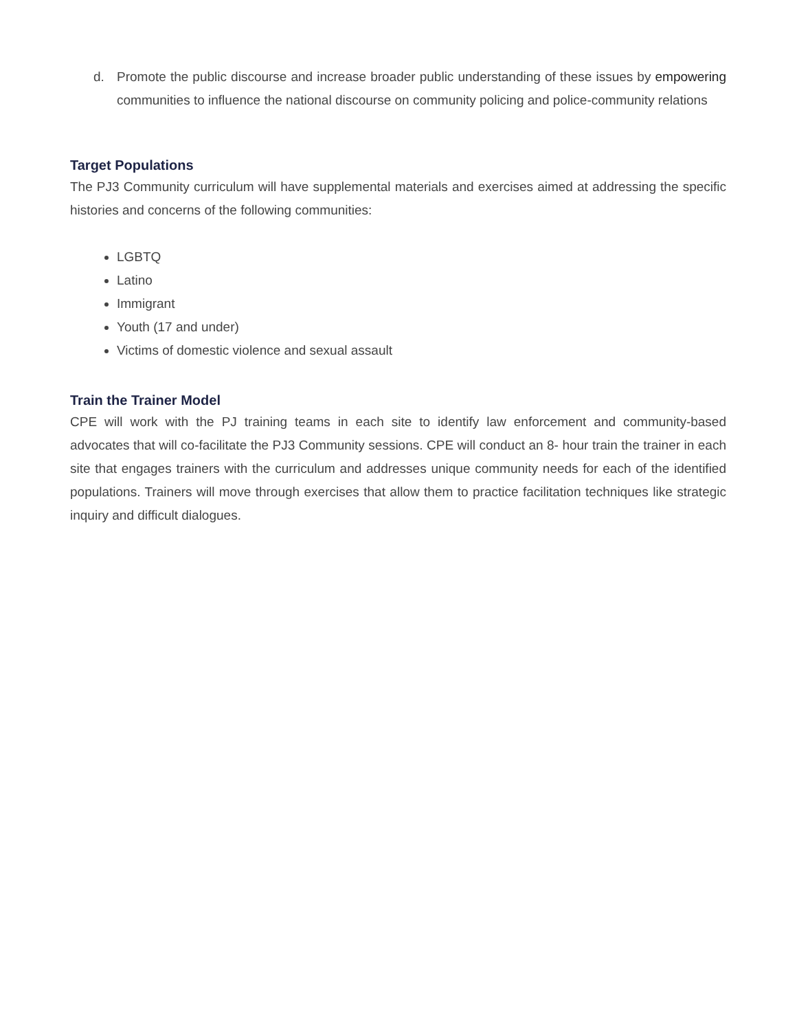d. Promote the public discourse and increase broader public understanding of these issues by empowering communities to influence the national discourse on community policing and police-community relations
Target Populations
The PJ3 Community curriculum will have supplemental materials and exercises aimed at addressing the specific histories and concerns of the following communities:
LGBTQ
Latino
Immigrant
Youth (17 and under)
Victims of domestic violence and sexual assault
Train the Trainer Model
CPE will work with the PJ training teams in each site to identify law enforcement and community-based advocates that will co-facilitate the PJ3 Community sessions. CPE will conduct an 8- hour train the trainer in each site that engages trainers with the curriculum and addresses unique community needs for each of the identified populations. Trainers will move through exercises that allow them to practice facilitation techniques like strategic inquiry and difficult dialogues.